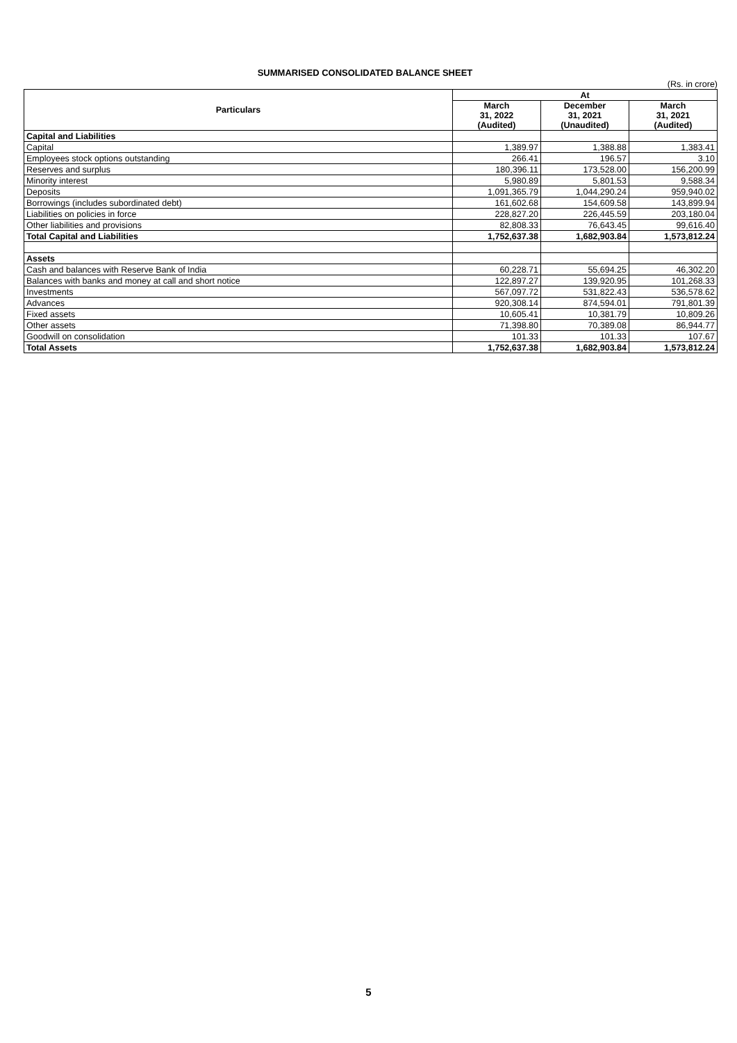SUMMARISED CONSOLIDATED BALANCE SHEET
(Rs. in crore)
| Particulars | At | | |
| --- | --- | --- | --- |
| | March 31, 2022 (Audited) | December 31, 2021 (Unaudited) | March 31, 2021 (Audited) |
| Capital and Liabilities | | | |
| Capital | 1,389.97 | 1,388.88 | 1,383.41 |
| Employees stock options outstanding | 266.41 | 196.57 | 3.10 |
| Reserves and surplus | 180,396.11 | 173,528.00 | 156,200.99 |
| Minority interest | 5,980.89 | 5,801.53 | 9,588.34 |
| Deposits | 1,091,365.79 | 1,044,290.24 | 959,940.02 |
| Borrowings (includes subordinated debt) | 161,602.68 | 154,609.58 | 143,899.94 |
| Liabilities on policies in force | 228,827.20 | 226,445.59 | 203,180.04 |
| Other liabilities and provisions | 82,808.33 | 76,643.45 | 99,616.40 |
| Total Capital and Liabilities | 1,752,637.38 | 1,682,903.84 | 1,573,812.24 |
| Assets | | | |
| Cash and balances with Reserve Bank of India | 60,228.71 | 55,694.25 | 46,302.20 |
| Balances with banks and money at call and short notice | 122,897.27 | 139,920.95 | 101,268.33 |
| Investments | 567,097.72 | 531,822.43 | 536,578.62 |
| Advances | 920,308.14 | 874,594.01 | 791,801.39 |
| Fixed assets | 10,605.41 | 10,381.79 | 10,809.26 |
| Other assets | 71,398.80 | 70,389.08 | 86,944.77 |
| Goodwill on consolidation | 101.33 | 101.33 | 107.67 |
| Total Assets | 1,752,637.38 | 1,682,903.84 | 1,573,812.24 |
5